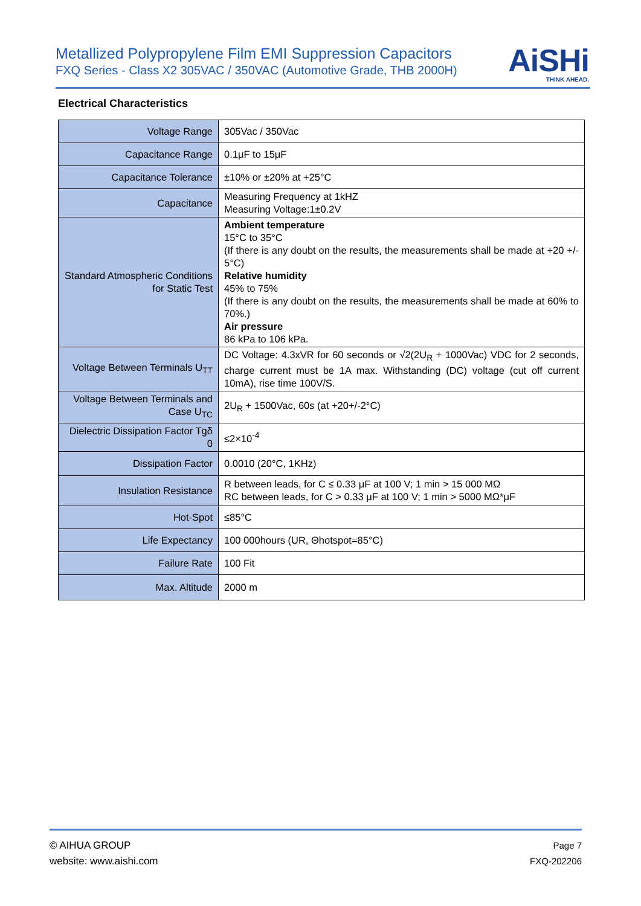Metallized Polypropylene Film EMI Suppression Capacitors
FXQ Series - Class X2 305VAC / 350VAC (Automotive Grade, THB 2000H)
AiSHi
THINK AHEAD.
Electrical Characteristics
| Voltage Range | 305Vac / 350Vac |
| Capacitance Range | 0.1μF to 15μF |
| Capacitance Tolerance | ±10% or ±20% at +25°C |
| Capacitance | Measuring Frequency at 1kHZ Measuring Voltage:1±0.2V |
| Standard Atmospheric Conditions for Static Test | Ambient temperature 15°C to 35°C (If there is any doubt on the results, the measurements shall be made at +20 +/- 5°C) Relative humidity 45% to 75% (If there is any doubt on the results, the measurements shall be made at 60% to 70%.) Air pressure 86 kPa to 106 kPa. |
| Voltage Between Terminals U<sub>TT</sub> | DC Voltage: 4.3xVR for 60 seconds or √2(2U<sub>R</sub> + 1000Vac) VDC for 2 seconds, charge current must be 1A max. Withstanding (DC) voltage (cut off current 10mA), rise time 100V/S. |
| Voltage Between Terminals and Case U<sub>TC</sub> | 2U<sub>R</sub> + 1500Vac, 60s (at +20+/-2°C) |
| Dielectric Dissipation Factor Tgδ 0 | ≤2×10<sup>-4</sup> |
| Dissipation Factor | 0.0010 (20°C, 1KHz) |
| Insulation Resistance | R between leads, for C ≤ 0.33 μF at 100 V; 1 min > 15 000 MΩ RC between leads, for C > 0.33 μF at 100 V; 1 min > 5000 MΩ*μF |
| Hot-Spot | ≤85°C |
| Life Expectancy | 100 000hours (UR, Θhotspot=85°C) |
| Failure Rate | 100 Fit |
| Max. Altitude | 2000 m |
© AIHUA GROUP
website: www.aishi.com
Page 7
FXQ-202206